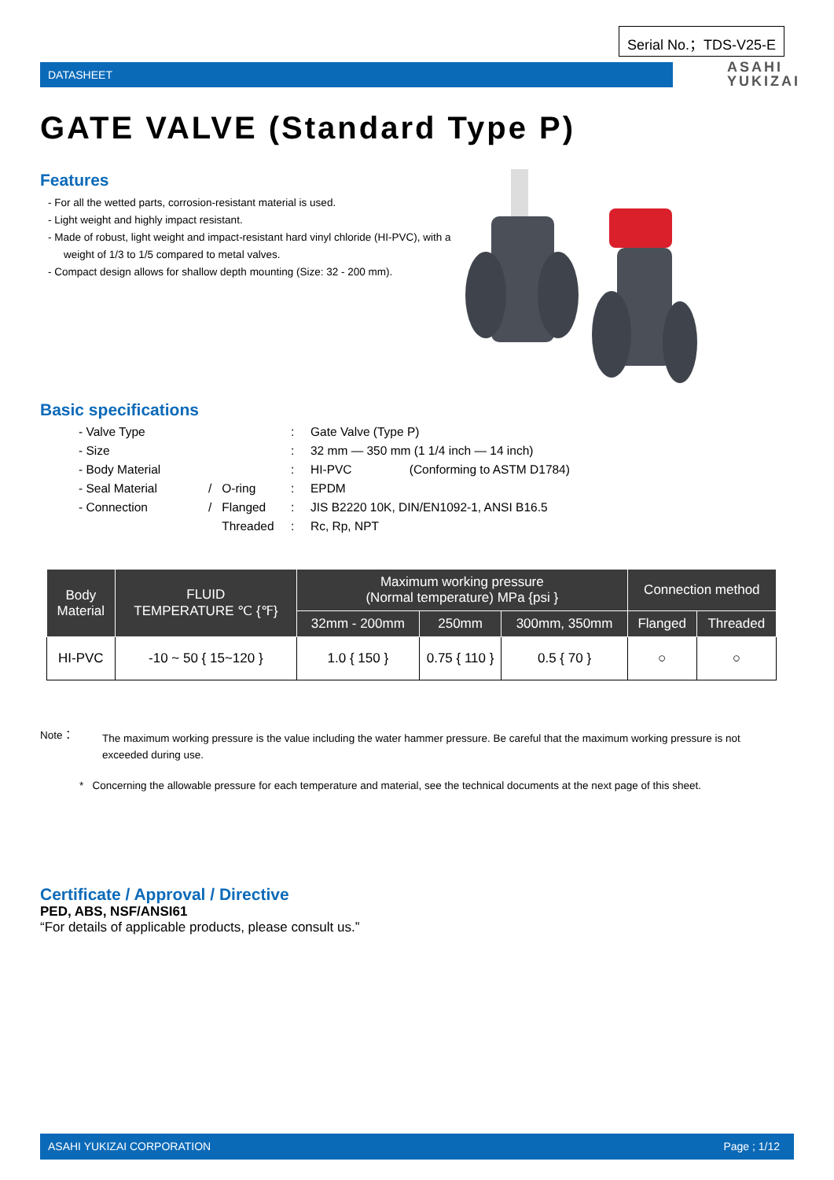Serial No.；TDS-V25-E
DATASHEET
ASAHI
YUKIZAI
GATE VALVE (Standard Type P)
Features
- For all the wetted parts, corrosion-resistant material is used.
- Light weight and highly impact resistant.
- Made of robust, light weight and impact-resistant hard vinyl chloride (HI-PVC), with a weight of 1/3 to 1/5 compared to metal valves.
- Compact design allows for shallow depth mounting (Size: 32 - 200 mm).
Basic specifications
| - Valve Type | | : | Gate Valve (Type P) |
| - Size | | : | 32 mm — 350 mm (1 1/4 inch — 14 inch) |
| - Body Material | | : | HI-PVC (Conforming to ASTM D1784) |
| - Seal Material | / O-ring | : | EPDM |
| - Connection | / Flanged | : | JIS B2220 10K, DIN/EN1092-1, ANSI B16.5 |
| | Threaded | : | Rc, Rp, NPT |
| Body Material | FLUID TEMPERATURE ℃ {℉} | Maximum working pressure (Normal temperature) MPa {psi } | | | Connection method | |
| --- | --- | --- | --- | --- | --- | --- |
| | | 32mm - 200mm | 250mm | 300mm, 350mm | Flanged | Threaded |
| HI-PVC | -10 ~ 50 { 15~120 } | 1.0 { 150 } | 0.75 { 110 } | 0.5 { 70 } | ○ | ○ |
Note： The maximum working pressure is the value including the water hammer pressure. Be careful that the maximum working pressure is not exceeded during use.
* Concerning the allowable pressure for each temperature and material, see the technical documents at the next page of this sheet.
Certificate / Approval / Directive
PED, ABS, NSF/ANSI61
“For details of applicable products, please consult us.”
ASAHI YUKIZAI CORPORATION Page ; 1/12